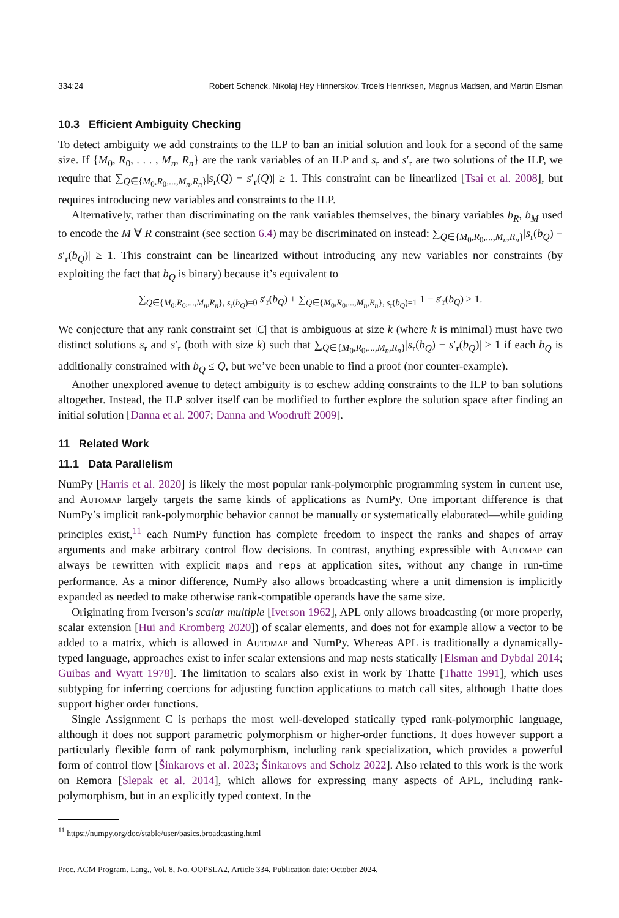334:24 Robert Schenck, Nikolaj Hey Hinnerskov, Troels Henriksen, Magnus Madsen, and Martin Elsman
10.3 Efficient Ambiguity Checking
To detect ambiguity we add constraints to the ILP to ban an initial solution and look for a second of the same size. If {M<sub>0</sub>, R<sub>0</sub>, . . . , M<sub>n</sub>, R<sub>n</sub>} are the rank variables of an ILP and s<sub>r</sub> and s′<sub>r</sub> are two solutions of the ILP, we require that ∑<sub>Q∈{M<sub>0</sub>,R<sub>0</sub>,...,M<sub>n</sub>,R<sub>n</sub>}</sub>|s<sub>r</sub>(Q) − s′<sub>r</sub>(Q)| ≥ 1. This constraint can be linearlized [Tsai et al. 2008], but requires introducing new variables and constraints to the ILP.
Alternatively, rather than discriminating on the rank variables themselves, the binary variables b<sub>R</sub>, b<sub>M</sub> used to encode the M ∀ R constraint (see section 6.4) may be discriminated on instead: ∑<sub>Q∈{M<sub>0</sub>,R<sub>0</sub>,...,M<sub>n</sub>,R<sub>n</sub>}</sub>|s<sub>r</sub>(b<sub>Q</sub>) − s′<sub>r</sub>(b<sub>Q</sub>)| ≥ 1. This constraint can be linearized without introducing any new variables nor constraints (by exploiting the fact that b<sub>Q</sub> is binary) because it’s equivalent to
∑<sub>Q∈{M<sub>0</sub>,R<sub>0</sub>,...,M<sub>n</sub>,R<sub>n</sub>}, s<sub>r</sub>(b<sub>Q</sub>)=0</sub> s′<sub>r</sub>(b<sub>Q</sub>) + ∑<sub>Q∈{M<sub>0</sub>,R<sub>0</sub>,...,M<sub>n</sub>,R<sub>n</sub>}, s<sub>r</sub>(b<sub>Q</sub>)=1</sub> 1 − s′<sub>r</sub>(b<sub>Q</sub>) ≥ 1.
We conjecture that any rank constraint set |C| that is ambiguous at size k (where k is minimal) must have two distinct solutions s<sub>r</sub> and s′<sub>r</sub> (both with size k) such that ∑<sub>Q∈{M<sub>0</sub>,R<sub>0</sub>,...,M<sub>n</sub>,R<sub>n</sub>}</sub>|s<sub>r</sub>(b<sub>Q</sub>) − s′<sub>r</sub>(b<sub>Q</sub>)| ≥ 1 if each b<sub>Q</sub> is additionally constrained with b<sub>Q</sub> ≤ Q, but we’ve been unable to find a proof (nor counter-example).
Another unexplored avenue to detect ambiguity is to eschew adding constraints to the ILP to ban solutions altogether. Instead, the ILP solver itself can be modified to further explore the solution space after finding an initial solution [Danna et al. 2007; Danna and Woodruff 2009].
11 Related Work
11.1 Data Parallelism
NumPy [Harris et al. 2020] is likely the most popular rank-polymorphic programming system in current use, and Automap largely targets the same kinds of applications as NumPy. One important difference is that NumPy’s implicit rank-polymorphic behavior cannot be manually or systematically elaborated—while guiding principles exist,<sup>11</sup> each NumPy function has complete freedom to inspect the ranks and shapes of array arguments and make arbitrary control flow decisions. In contrast, anything expressible with Automap can always be rewritten with explicit maps and reps at application sites, without any change in run-time performance. As a minor difference, NumPy also allows broadcasting where a unit dimension is implicitly expanded as needed to make otherwise rank-compatible operands have the same size.
Originating from Iverson’s scalar multiple [Iverson 1962], APL only allows broadcasting (or more properly, scalar extension [Hui and Kromberg 2020]) of scalar elements, and does not for example allow a vector to be added to a matrix, which is allowed in Automap and NumPy. Whereas APL is traditionally a dynamically-typed language, approaches exist to infer scalar extensions and map nests statically [Elsman and Dybdal 2014; Guibas and Wyatt 1978]. The limitation to scalars also exist in work by Thatte [Thatte 1991], which uses subtyping for inferring coercions for adjusting function applications to match call sites, although Thatte does support higher order functions.
Single Assignment C is perhaps the most well-developed statically typed rank-polymorphic language, although it does not support parametric polymorphism or higher-order functions. It does however support a particularly flexible form of rank polymorphism, including rank specialization, which provides a powerful form of control flow [Šinkarovs et al. 2023; Šinkarovs and Scholz 2022]. Also related to this work is the work on Remora [Slepak et al. 2014], which allows for expressing many aspects of APL, including rank-polymorphism, but in an explicitly typed context. In the
<sup>11</sup> https://numpy.org/doc/stable/user/basics.broadcasting.html
Proc. ACM Program. Lang., Vol. 8, No. OOPSLA2, Article 334. Publication date: October 2024.